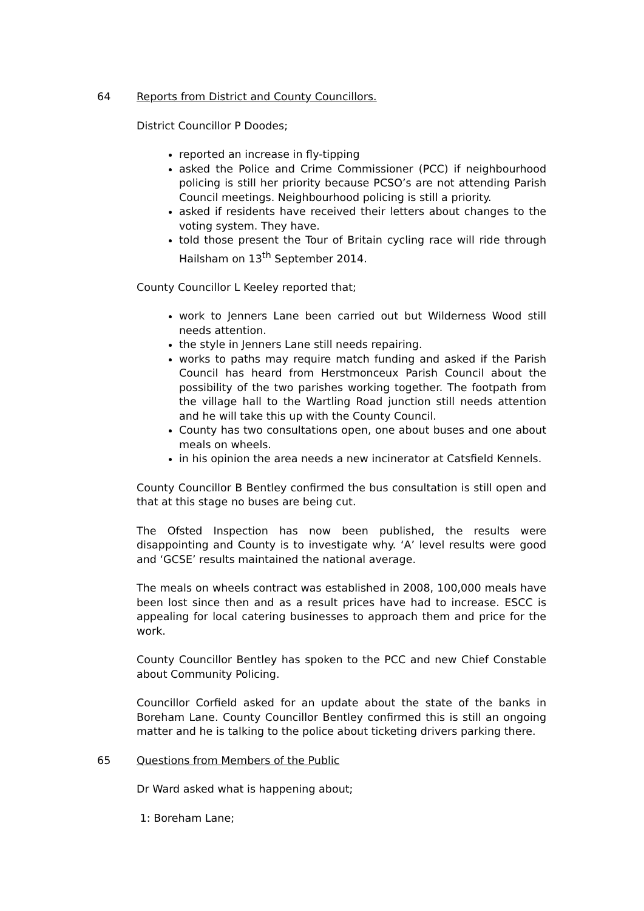64 Reports from District and County Councillors.
District Councillor P Doodes;
reported an increase in fly-tipping
asked the Police and Crime Commissioner (PCC) if neighbourhood policing is still her priority because PCSO’s are not attending Parish Council meetings. Neighbourhood policing is still a priority.
asked if residents have received their letters about changes to the voting system. They have.
told those present the Tour of Britain cycling race will ride through Hailsham on 13<sup>th</sup> September 2014.
County Councillor L Keeley reported that;
work to Jenners Lane been carried out but Wilderness Wood still needs attention.
the style in Jenners Lane still needs repairing.
works to paths may require match funding and asked if the Parish Council has heard from Herstmonceux Parish Council about the possibility of the two parishes working together. The footpath from the village hall to the Wartling Road junction still needs attention and he will take this up with the County Council.
County has two consultations open, one about buses and one about meals on wheels.
in his opinion the area needs a new incinerator at Catsfield Kennels.
County Councillor B Bentley confirmed the bus consultation is still open and that at this stage no buses are being cut.
The Ofsted Inspection has now been published, the results were disappointing and County is to investigate why. ‘A’ level results were good and ‘GCSE’ results maintained the national average.
The meals on wheels contract was established in 2008, 100,000 meals have been lost since then and as a result prices have had to increase. ESCC is appealing for local catering businesses to approach them and price for the work.
County Councillor Bentley has spoken to the PCC and new Chief Constable about Community Policing.
Councillor Corfield asked for an update about the state of the banks in Boreham Lane. County Councillor Bentley confirmed this is still an ongoing matter and he is talking to the police about ticketing drivers parking there.
65 Questions from Members of the Public
Dr Ward asked what is happening about;
1: Boreham Lane;